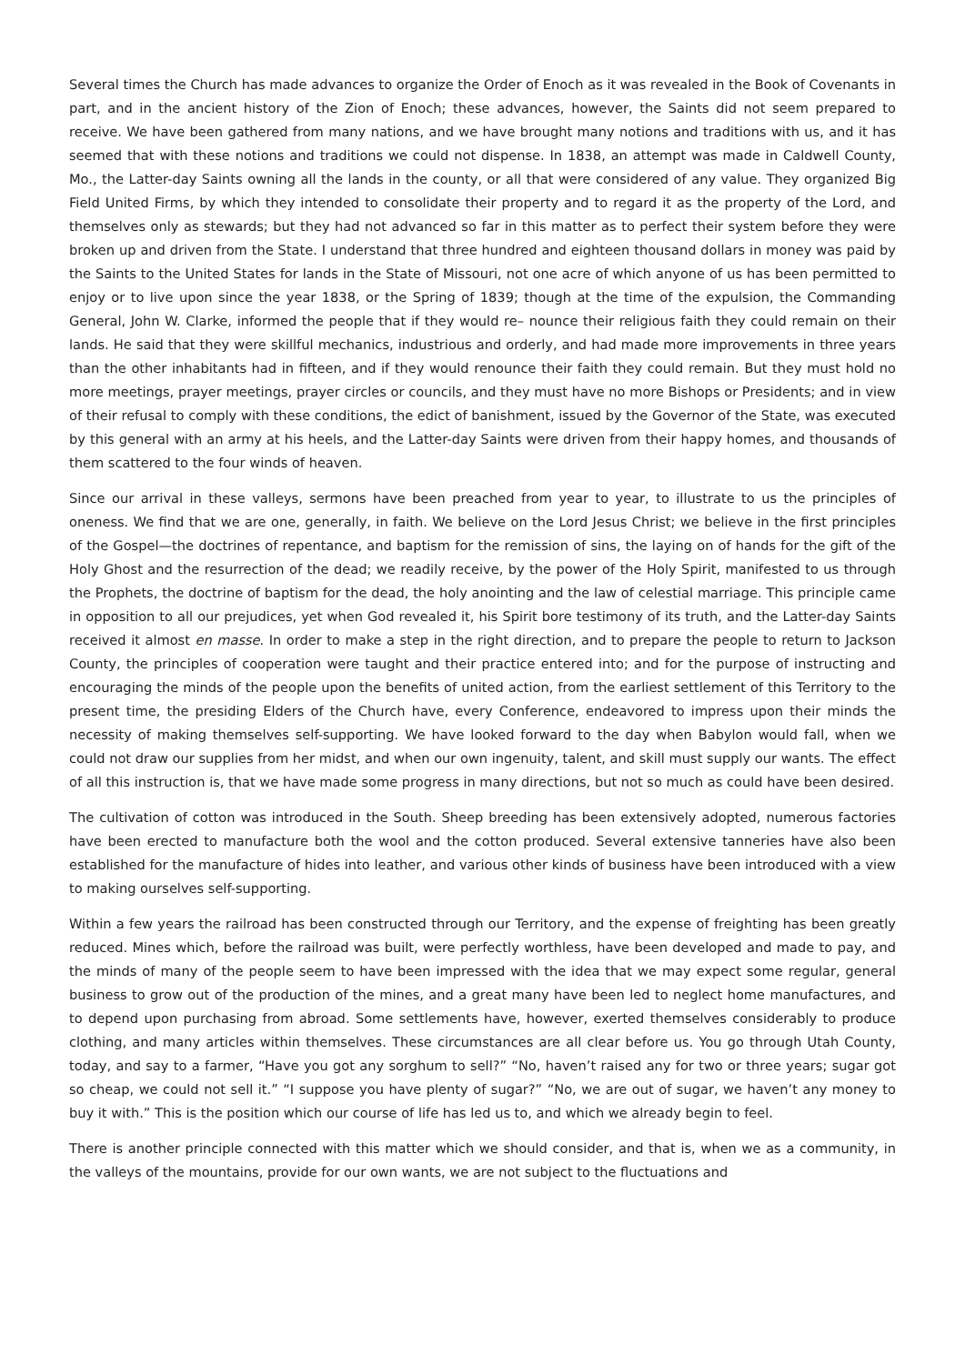Several times the Church has made advances to organize the Order of Enoch as it was revealed in the Book of Covenants in part, and in the ancient history of the Zion of Enoch; these advances, however, the Saints did not seem prepared to receive. We have been gathered from many nations, and we have brought many notions and traditions with us, and it has seemed that with these notions and traditions we could not dispense. In 1838, an attempt was made in Caldwell County, Mo., the Latter-day Saints owning all the lands in the county, or all that were considered of any value. They organized Big Field United Firms, by which they intended to consolidate their property and to regard it as the property of the Lord, and themselves only as stewards; but they had not advanced so far in this matter as to perfect their system before they were broken up and driven from the State. I understand that three hundred and eighteen thousand dollars in money was paid by the Saints to the United States for lands in the State of Missouri, not one acre of which anyone of us has been permitted to enjoy or to live upon since the year 1838, or the Spring of 1839; though at the time of the expulsion, the Commanding General, John W. Clarke, informed the people that if they would re– nounce their religious faith they could remain on their lands. He said that they were skillful mechanics, industrious and orderly, and had made more improvements in three years than the other inhabitants had in fifteen, and if they would renounce their faith they could remain. But they must hold no more meetings, prayer meetings, prayer circles or councils, and they must have no more Bishops or Presidents; and in view of their refusal to comply with these conditions, the edict of banishment, issued by the Governor of the State, was executed by this general with an army at his heels, and the Latter-day Saints were driven from their happy homes, and thousands of them scattered to the four winds of heaven.
Since our arrival in these valleys, sermons have been preached from year to year, to illustrate to us the principles of oneness. We find that we are one, generally, in faith. We believe on the Lord Jesus Christ; we believe in the first principles of the Gospel—the doctrines of repentance, and baptism for the remission of sins, the laying on of hands for the gift of the Holy Ghost and the resurrection of the dead; we readily receive, by the power of the Holy Spirit, manifested to us through the Prophets, the doctrine of baptism for the dead, the holy anointing and the law of celestial marriage. This principle came in opposition to all our prejudices, yet when God revealed it, his Spirit bore testimony of its truth, and the Latter-day Saints received it almost en masse. In order to make a step in the right direction, and to prepare the people to return to Jackson County, the principles of cooperation were taught and their practice entered into; and for the purpose of instructing and encouraging the minds of the people upon the benefits of united action, from the earliest settlement of this Territory to the present time, the presiding Elders of the Church have, every Conference, endeavored to impress upon their minds the necessity of making themselves self-supporting. We have looked forward to the day when Babylon would fall, when we could not draw our supplies from her midst, and when our own ingenuity, talent, and skill must supply our wants. The effect of all this instruction is, that we have made some progress in many directions, but not so much as could have been desired.
The cultivation of cotton was introduced in the South. Sheep breeding has been extensively adopted, numerous factories have been erected to manufacture both the wool and the cotton produced. Several extensive tanneries have also been established for the manufacture of hides into leather, and various other kinds of business have been introduced with a view to making ourselves self-supporting.
Within a few years the railroad has been constructed through our Territory, and the expense of freighting has been greatly reduced. Mines which, before the railroad was built, were perfectly worthless, have been developed and made to pay, and the minds of many of the people seem to have been impressed with the idea that we may expect some regular, general business to grow out of the production of the mines, and a great many have been led to neglect home manufactures, and to depend upon purchasing from abroad. Some settlements have, however, exerted themselves considerably to produce clothing, and many articles within themselves. These circumstances are all clear before us. You go through Utah County, today, and say to a farmer, “Have you got any sorghum to sell?” “No, haven’t raised any for two or three years; sugar got so cheap, we could not sell it.” “I suppose you have plenty of sugar?” “No, we are out of sugar, we haven’t any money to buy it with.” This is the position which our course of life has led us to, and which we already begin to feel.
There is another principle connected with this matter which we should consider, and that is, when we as a community, in the valleys of the mountains, provide for our own wants, we are not subject to the fluctuations and